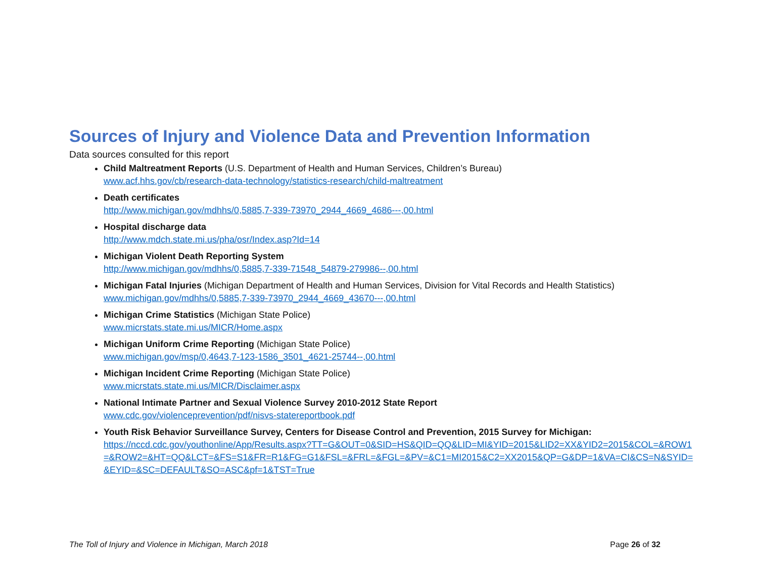Sources of Injury and Violence Data and Prevention Information
Data sources consulted for this report
Child Maltreatment Reports (U.S. Department of Health and Human Services, Children’s Bureau)
www.acf.hhs.gov/cb/research-data-technology/statistics-research/child-maltreatment
Death certificates
http://www.michigan.gov/mdhhs/0,5885,7-339-73970_2944_4669_4686---,00.html
Hospital discharge data
http://www.mdch.state.mi.us/pha/osr/Index.asp?Id=14
Michigan Violent Death Reporting System
http://www.michigan.gov/mdhhs/0,5885,7-339-71548_54879-279986--,00.html
Michigan Fatal Injuries (Michigan Department of Health and Human Services, Division for Vital Records and Health Statistics)
www.michigan.gov/mdhhs/0,5885,7-339-73970_2944_4669_43670---,00.html
Michigan Crime Statistics (Michigan State Police)
www.micrstats.state.mi.us/MICR/Home.aspx
Michigan Uniform Crime Reporting (Michigan State Police)
www.michigan.gov/msp/0,4643,7-123-1586_3501_4621-25744--,00.html
Michigan Incident Crime Reporting (Michigan State Police)
www.micrstats.state.mi.us/MICR/Disclaimer.aspx
National Intimate Partner and Sexual Violence Survey 2010-2012 State Report
www.cdc.gov/violenceprevention/pdf/nisvs-statereportbook.pdf
Youth Risk Behavior Surveillance Survey, Centers for Disease Control and Prevention, 2015 Survey for Michigan:
https://nccd.cdc.gov/youthonline/App/Results.aspx?TT=G&OUT=0&SID=HS&QID=QQ&LID=MI&YID=2015&LID2=XX&YID2=2015&COL=&ROW1=&ROW2=&HT=QQ&LCT=&FS=S1&FR=R1&FG=G1&FSL=&FRL=&FGL=&PV=&C1=MI2015&C2=XX2015&QP=G&DP=1&VA=CI&CS=N&SYID=&EYID=&SC=DEFAULT&SO=ASC&pf=1&TST=True
The Toll of Injury and Violence in Michigan, March 2018 Page 26 of 32